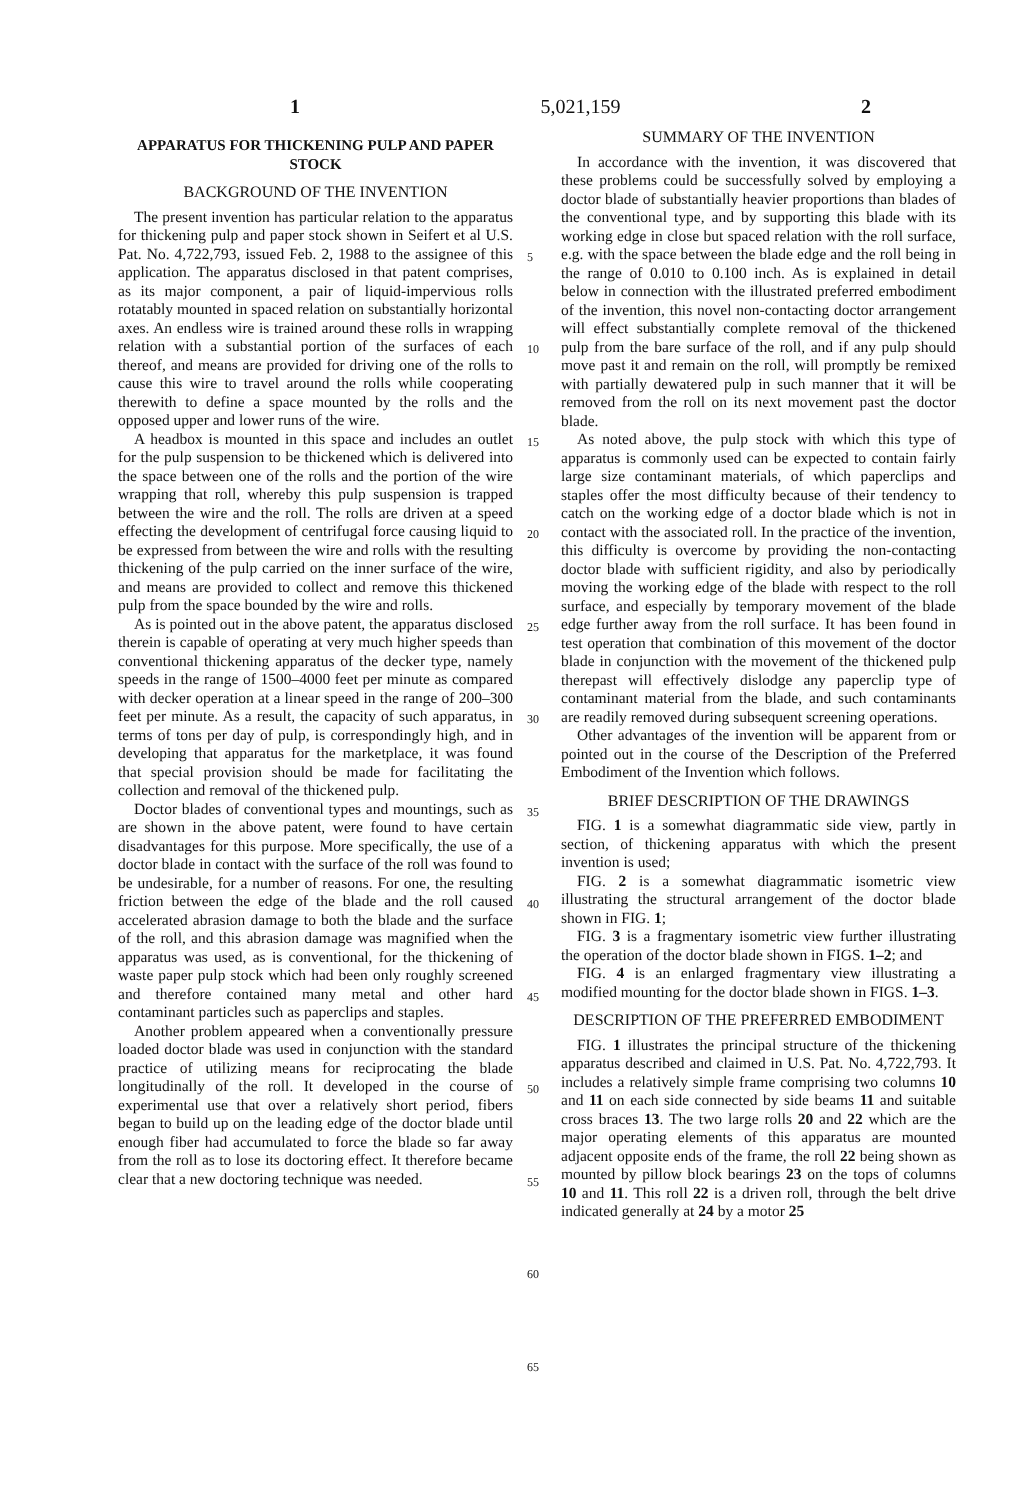1 5,021,159 2
APPARATUS FOR THICKENING PULP AND PAPER STOCK
BACKGROUND OF THE INVENTION
The present invention has particular relation to the apparatus for thickening pulp and paper stock shown in Seifert et al U.S. Pat. No. 4,722,793, issued Feb. 2, 1988 to the assignee of this application. The apparatus disclosed in that patent comprises, as its major component, a pair of liquid-impervious rolls rotatably mounted in spaced relation on substantially horizontal axes. An endless wire is trained around these rolls in wrapping relation with a substantial portion of the surfaces of each thereof, and means are provided for driving one of the rolls to cause this wire to travel around the rolls while cooperating therewith to define a space mounted by the rolls and the opposed upper and lower runs of the wire.
A headbox is mounted in this space and includes an outlet for the pulp suspension to be thickened which is delivered into the space between one of the rolls and the portion of the wire wrapping that roll, whereby this pulp suspension is trapped between the wire and the roll. The rolls are driven at a speed effecting the development of centrifugal force causing liquid to be expressed from between the wire and rolls with the resulting thickening of the pulp carried on the inner surface of the wire, and means are provided to collect and remove this thickened pulp from the space bounded by the wire and rolls.
As is pointed out in the above patent, the apparatus disclosed therein is capable of operating at very much higher speeds than conventional thickening apparatus of the decker type, namely speeds in the range of 1500–4000 feet per minute as compared with decker operation at a linear speed in the range of 200–300 feet per minute. As a result, the capacity of such apparatus, in terms of tons per day of pulp, is correspondingly high, and in developing that apparatus for the marketplace, it was found that special provision should be made for facilitating the collection and removal of the thickened pulp.
Doctor blades of conventional types and mountings, such as are shown in the above patent, were found to have certain disadvantages for this purpose. More specifically, the use of a doctor blade in contact with the surface of the roll was found to be undesirable, for a number of reasons. For one, the resulting friction between the edge of the blade and the roll caused accelerated abrasion damage to both the blade and the surface of the roll, and this abrasion damage was magnified when the apparatus was used, as is conventional, for the thickening of waste paper pulp stock which had been only roughly screened and therefore contained many metal and other hard contaminant particles such as paperclips and staples.
Another problem appeared when a conventionally pressure loaded doctor blade was used in conjunction with the standard practice of utilizing means for reciprocating the blade longitudinally of the roll. It developed in the course of experimental use that over a relatively short period, fibers began to build up on the leading edge of the doctor blade until enough fiber had accumulated to force the blade so far away from the roll as to lose its doctoring effect. It therefore became clear that a new doctoring technique was needed.
5
10
15
20
25
30
35
40
45
50
55
60
65
SUMMARY OF THE INVENTION
In accordance with the invention, it was discovered that these problems could be successfully solved by employing a doctor blade of substantially heavier proportions than blades of the conventional type, and by supporting this blade with its working edge in close but spaced relation with the roll surface, e.g. with the space between the blade edge and the roll being in the range of 0.010 to 0.100 inch. As is explained in detail below in connection with the illustrated preferred embodiment of the invention, this novel non-contacting doctor arrangement will effect substantially complete removal of the thickened pulp from the bare surface of the roll, and if any pulp should move past it and remain on the roll, will promptly be remixed with partially dewatered pulp in such manner that it will be removed from the roll on its next movement past the doctor blade.
As noted above, the pulp stock with which this type of apparatus is commonly used can be expected to contain fairly large size contaminant materials, of which paperclips and staples offer the most difficulty because of their tendency to catch on the working edge of a doctor blade which is not in contact with the associated roll. In the practice of the invention, this difficulty is overcome by providing the non-contacting doctor blade with sufficient rigidity, and also by periodically moving the working edge of the blade with respect to the roll surface, and especially by temporary movement of the blade edge further away from the roll surface. It has been found in test operation that combination of this movement of the doctor blade in conjunction with the movement of the thickened pulp therepast will effectively dislodge any paperclip type of contaminant material from the blade, and such contaminants are readily removed during subsequent screening operations.
Other advantages of the invention will be apparent from or pointed out in the course of the Description of the Preferred Embodiment of the Invention which follows.
BRIEF DESCRIPTION OF THE DRAWINGS
FIG. 1 is a somewhat diagrammatic side view, partly in section, of thickening apparatus with which the present invention is used;
FIG. 2 is a somewhat diagrammatic isometric view illustrating the structural arrangement of the doctor blade shown in FIG. 1;
FIG. 3 is a fragmentary isometric view further illustrating the operation of the doctor blade shown in FIGS. 1–2; and
FIG. 4 is an enlarged fragmentary view illustrating a modified mounting for the doctor blade shown in FIGS. 1–3.
DESCRIPTION OF THE PREFERRED EMBODIMENT
FIG. 1 illustrates the principal structure of the thickening apparatus described and claimed in U.S. Pat. No. 4,722,793. It includes a relatively simple frame comprising two columns 10 and 11 on each side connected by side beams 11 and suitable cross braces 13. The two large rolls 20 and 22 which are the major operating elements of this apparatus are mounted adjacent opposite ends of the frame, the roll 22 being shown as mounted by pillow block bearings 23 on the tops of columns 10 and 11. This roll 22 is a driven roll, through the belt drive indicated generally at 24 by a motor 25